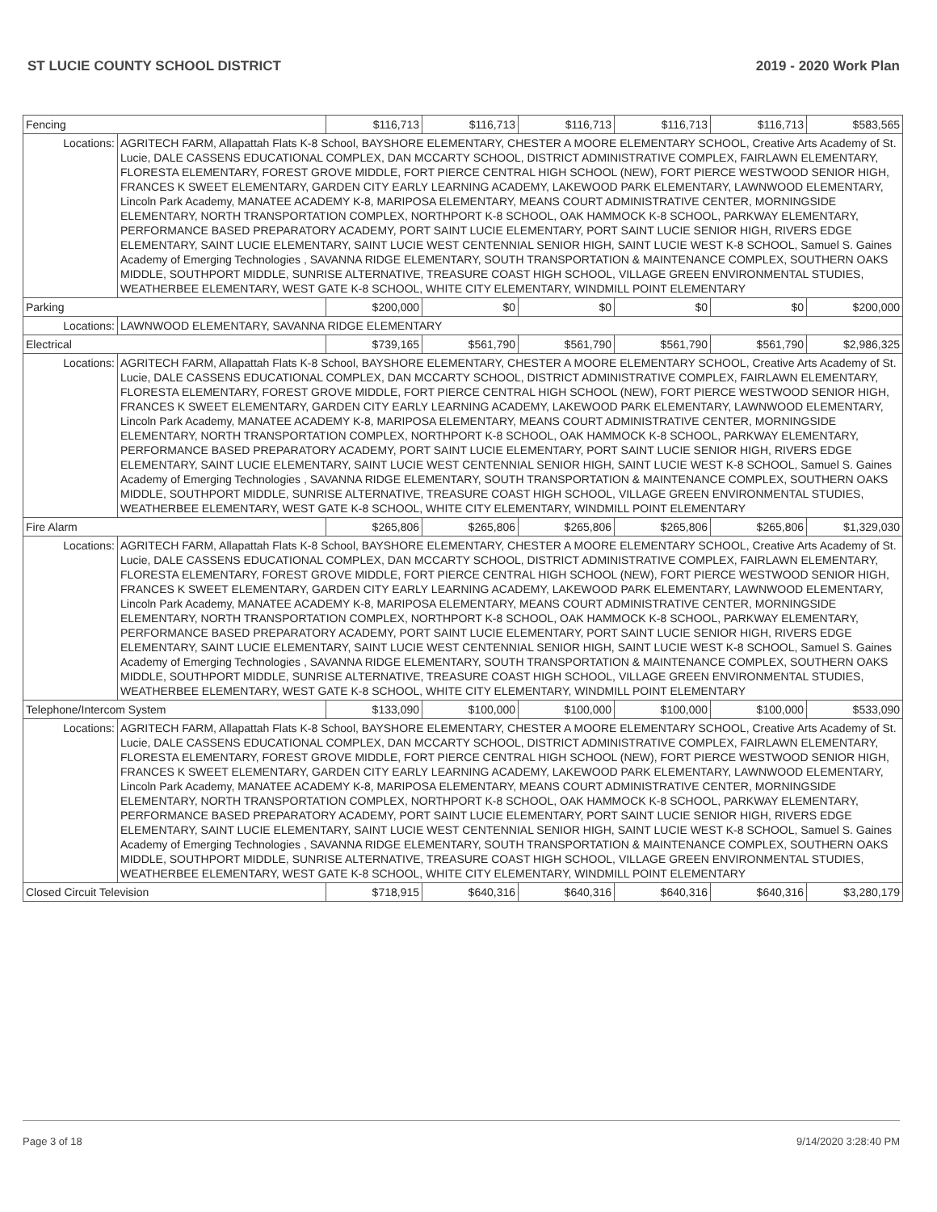ST LUCIE COUNTY SCHOOL DISTRICT 2019 - 2020 Work Plan
| Fencing | | $116,713 | $116,713 | $116,713 | $116,713 | $116,713 | $583,565 |
| Locations: | AGRITECH FARM, Allapattah Flats K-8 School, BAYSHORE ELEMENTARY, CHESTER A MOORE ELEMENTARY SCHOOL, Creative Arts Academy of St. Lucie, DALE CASSENS EDUCATIONAL COMPLEX, DAN MCCARTY SCHOOL, DISTRICT ADMINISTRATIVE COMPLEX, FAIRLAWN ELEMENTARY, FLORESTA ELEMENTARY, FOREST GROVE MIDDLE, FORT PIERCE CENTRAL HIGH SCHOOL (NEW), FORT PIERCE WESTWOOD SENIOR HIGH, FRANCES K SWEET ELEMENTARY, GARDEN CITY EARLY LEARNING ACADEMY, LAKEWOOD PARK ELEMENTARY, LAWNWOOD ELEMENTARY, Lincoln Park Academy, MANATEE ACADEMY K-8, MARIPOSA ELEMENTARY, MEANS COURT ADMINISTRATIVE CENTER, MORNINGSIDE ELEMENTARY, NORTH TRANSPORTATION COMPLEX, NORTHPORT K-8 SCHOOL, OAK HAMMOCK K-8 SCHOOL, PARKWAY ELEMENTARY, PERFORMANCE BASED PREPARATORY ACADEMY, PORT SAINT LUCIE ELEMENTARY, PORT SAINT LUCIE SENIOR HIGH, RIVERS EDGE ELEMENTARY, SAINT LUCIE ELEMENTARY, SAINT LUCIE WEST CENTENNIAL SENIOR HIGH, SAINT LUCIE WEST K-8 SCHOOL, Samuel S. Gaines Academy of Emerging Technologies , SAVANNA RIDGE ELEMENTARY, SOUTH TRANSPORTATION & MAINTENANCE COMPLEX, SOUTHERN OAKS MIDDLE, SOUTHPORT MIDDLE, SUNRISE ALTERNATIVE, TREASURE COAST HIGH SCHOOL, VILLAGE GREEN ENVIRONMENTAL STUDIES, WEATHERBEE ELEMENTARY, WEST GATE K-8 SCHOOL, WHITE CITY ELEMENTARY, WINDMILL POINT ELEMENTARY | | | | | | |
| Parking | | $200,000 | $0 | $0 | $0 | $0 | $200,000 |
| Locations: | LAWNWOOD ELEMENTARY, SAVANNA RIDGE ELEMENTARY | | | | | | |
| Electrical | | $739,165 | $561,790 | $561,790 | $561,790 | $561,790 | $2,986,325 |
| Locations: | AGRITECH FARM, Allapattah Flats K-8 School, BAYSHORE ELEMENTARY, CHESTER A MOORE ELEMENTARY SCHOOL, Creative Arts Academy of St. Lucie, DALE CASSENS EDUCATIONAL COMPLEX, DAN MCCARTY SCHOOL, DISTRICT ADMINISTRATIVE COMPLEX, FAIRLAWN ELEMENTARY, FLORESTA ELEMENTARY, FOREST GROVE MIDDLE, FORT PIERCE CENTRAL HIGH SCHOOL (NEW), FORT PIERCE WESTWOOD SENIOR HIGH, FRANCES K SWEET ELEMENTARY, GARDEN CITY EARLY LEARNING ACADEMY, LAKEWOOD PARK ELEMENTARY, LAWNWOOD ELEMENTARY, Lincoln Park Academy, MANATEE ACADEMY K-8, MARIPOSA ELEMENTARY, MEANS COURT ADMINISTRATIVE CENTER, MORNINGSIDE ELEMENTARY, NORTH TRANSPORTATION COMPLEX, NORTHPORT K-8 SCHOOL, OAK HAMMOCK K-8 SCHOOL, PARKWAY ELEMENTARY, PERFORMANCE BASED PREPARATORY ACADEMY, PORT SAINT LUCIE ELEMENTARY, PORT SAINT LUCIE SENIOR HIGH, RIVERS EDGE ELEMENTARY, SAINT LUCIE ELEMENTARY, SAINT LUCIE WEST CENTENNIAL SENIOR HIGH, SAINT LUCIE WEST K-8 SCHOOL, Samuel S. Gaines Academy of Emerging Technologies , SAVANNA RIDGE ELEMENTARY, SOUTH TRANSPORTATION & MAINTENANCE COMPLEX, SOUTHERN OAKS MIDDLE, SOUTHPORT MIDDLE, SUNRISE ALTERNATIVE, TREASURE COAST HIGH SCHOOL, VILLAGE GREEN ENVIRONMENTAL STUDIES, WEATHERBEE ELEMENTARY, WEST GATE K-8 SCHOOL, WHITE CITY ELEMENTARY, WINDMILL POINT ELEMENTARY | | | | | | |
| Fire Alarm | | $265,806 | $265,806 | $265,806 | $265,806 | $265,806 | $1,329,030 |
| Locations: | AGRITECH FARM, Allapattah Flats K-8 School, BAYSHORE ELEMENTARY, CHESTER A MOORE ELEMENTARY SCHOOL, Creative Arts Academy of St. Lucie, DALE CASSENS EDUCATIONAL COMPLEX, DAN MCCARTY SCHOOL, DISTRICT ADMINISTRATIVE COMPLEX, FAIRLAWN ELEMENTARY, FLORESTA ELEMENTARY, FOREST GROVE MIDDLE, FORT PIERCE CENTRAL HIGH SCHOOL (NEW), FORT PIERCE WESTWOOD SENIOR HIGH, FRANCES K SWEET ELEMENTARY, GARDEN CITY EARLY LEARNING ACADEMY, LAKEWOOD PARK ELEMENTARY, LAWNWOOD ELEMENTARY, Lincoln Park Academy, MANATEE ACADEMY K-8, MARIPOSA ELEMENTARY, MEANS COURT ADMINISTRATIVE CENTER, MORNINGSIDE ELEMENTARY, NORTH TRANSPORTATION COMPLEX, NORTHPORT K-8 SCHOOL, OAK HAMMOCK K-8 SCHOOL, PARKWAY ELEMENTARY, PERFORMANCE BASED PREPARATORY ACADEMY, PORT SAINT LUCIE ELEMENTARY, PORT SAINT LUCIE SENIOR HIGH, RIVERS EDGE ELEMENTARY, SAINT LUCIE ELEMENTARY, SAINT LUCIE WEST CENTENNIAL SENIOR HIGH, SAINT LUCIE WEST K-8 SCHOOL, Samuel S. Gaines Academy of Emerging Technologies , SAVANNA RIDGE ELEMENTARY, SOUTH TRANSPORTATION & MAINTENANCE COMPLEX, SOUTHERN OAKS MIDDLE, SOUTHPORT MIDDLE, SUNRISE ALTERNATIVE, TREASURE COAST HIGH SCHOOL, VILLAGE GREEN ENVIRONMENTAL STUDIES, WEATHERBEE ELEMENTARY, WEST GATE K-8 SCHOOL, WHITE CITY ELEMENTARY, WINDMILL POINT ELEMENTARY | | | | | | |
| Telephone/Intercom System | | $133,090 | $100,000 | $100,000 | $100,000 | $100,000 | $533,090 |
| Locations: | AGRITECH FARM, Allapattah Flats K-8 School, BAYSHORE ELEMENTARY, CHESTER A MOORE ELEMENTARY SCHOOL, Creative Arts Academy of St. Lucie, DALE CASSENS EDUCATIONAL COMPLEX, DAN MCCARTY SCHOOL, DISTRICT ADMINISTRATIVE COMPLEX, FAIRLAWN ELEMENTARY, FLORESTA ELEMENTARY, FOREST GROVE MIDDLE, FORT PIERCE CENTRAL HIGH SCHOOL (NEW), FORT PIERCE WESTWOOD SENIOR HIGH, FRANCES K SWEET ELEMENTARY, GARDEN CITY EARLY LEARNING ACADEMY, LAKEWOOD PARK ELEMENTARY, LAWNWOOD ELEMENTARY, Lincoln Park Academy, MANATEE ACADEMY K-8, MARIPOSA ELEMENTARY, MEANS COURT ADMINISTRATIVE CENTER, MORNINGSIDE ELEMENTARY, NORTH TRANSPORTATION COMPLEX, NORTHPORT K-8 SCHOOL, OAK HAMMOCK K-8 SCHOOL, PARKWAY ELEMENTARY, PERFORMANCE BASED PREPARATORY ACADEMY, PORT SAINT LUCIE ELEMENTARY, PORT SAINT LUCIE SENIOR HIGH, RIVERS EDGE ELEMENTARY, SAINT LUCIE ELEMENTARY, SAINT LUCIE WEST CENTENNIAL SENIOR HIGH, SAINT LUCIE WEST K-8 SCHOOL, Samuel S. Gaines Academy of Emerging Technologies , SAVANNA RIDGE ELEMENTARY, SOUTH TRANSPORTATION & MAINTENANCE COMPLEX, SOUTHERN OAKS MIDDLE, SOUTHPORT MIDDLE, SUNRISE ALTERNATIVE, TREASURE COAST HIGH SCHOOL, VILLAGE GREEN ENVIRONMENTAL STUDIES, WEATHERBEE ELEMENTARY, WEST GATE K-8 SCHOOL, WHITE CITY ELEMENTARY, WINDMILL POINT ELEMENTARY | | | | | | |
| Closed Circuit Television | | $718,915 | $640,316 | $640,316 | $640,316 | $640,316 | $3,280,179 |
Page 3 of 18 9/14/2020 3:28:40 PM